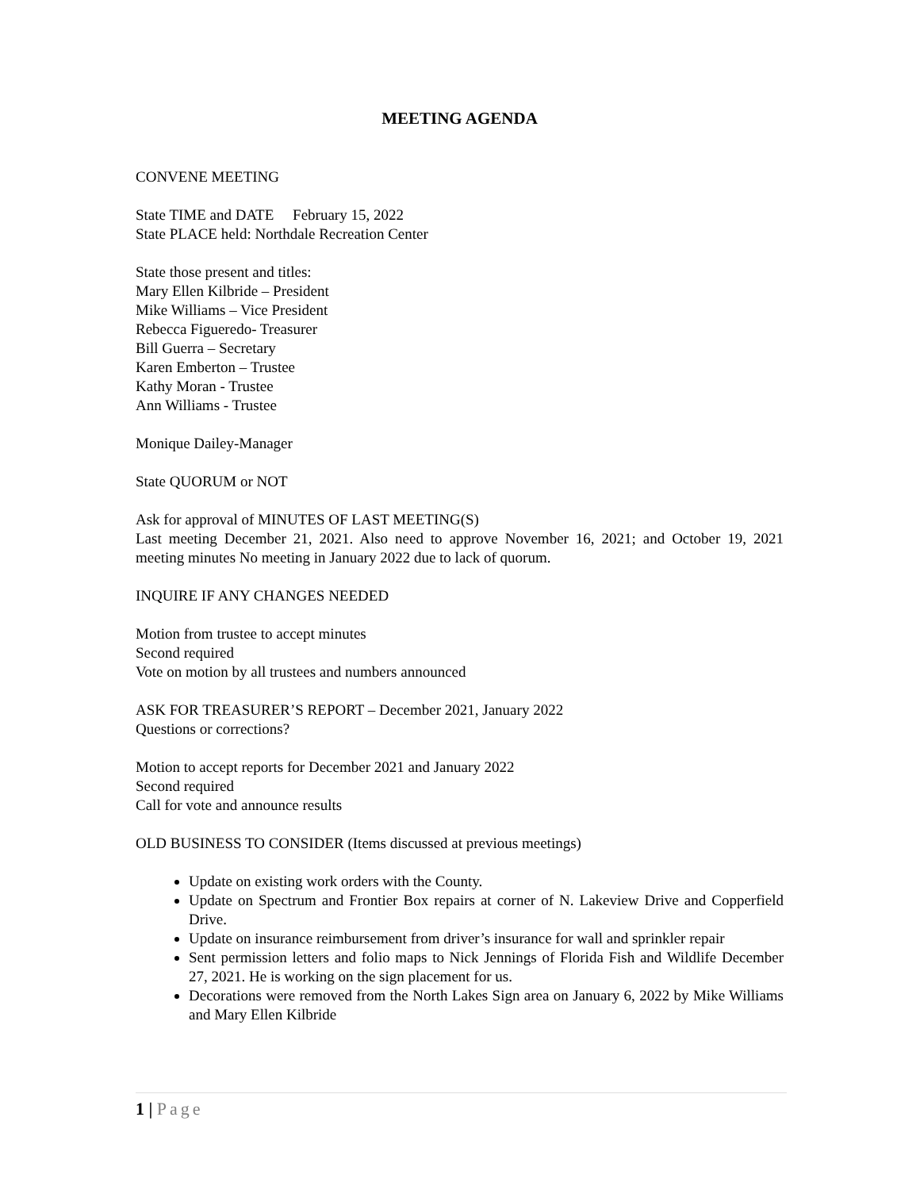MEETING AGENDA
CONVENE MEETING
State TIME and DATE February 15, 2022
State PLACE held: Northdale Recreation Center
State those present and titles:
Mary Ellen Kilbride – President
Mike Williams – Vice President
Rebecca Figueredo- Treasurer
Bill Guerra – Secretary
Karen Emberton – Trustee
Kathy Moran - Trustee
Ann Williams - Trustee
Monique Dailey-Manager
State QUORUM or NOT
Ask for approval of MINUTES OF LAST MEETING(S)
Last meeting December 21, 2021. Also need to approve November 16, 2021; and October 19, 2021 meeting minutes No meeting in January 2022 due to lack of quorum.
INQUIRE IF ANY CHANGES NEEDED
Motion from trustee to accept minutes
Second required
Vote on motion by all trustees and numbers announced
ASK FOR TREASURER’S REPORT – December 2021, January 2022
Questions or corrections?
Motion to accept reports for December 2021 and January 2022
Second required
Call for vote and announce results
OLD BUSINESS TO CONSIDER (Items discussed at previous meetings)
Update on existing work orders with the County.
Update on Spectrum and Frontier Box repairs at corner of N. Lakeview Drive and Copperfield Drive.
Update on insurance reimbursement from driver’s insurance for wall and sprinkler repair
Sent permission letters and folio maps to Nick Jennings of Florida Fish and Wildlife December 27, 2021. He is working on the sign placement for us.
Decorations were removed from the North Lakes Sign area on January 6, 2022 by Mike Williams and Mary Ellen Kilbride
1 | Page